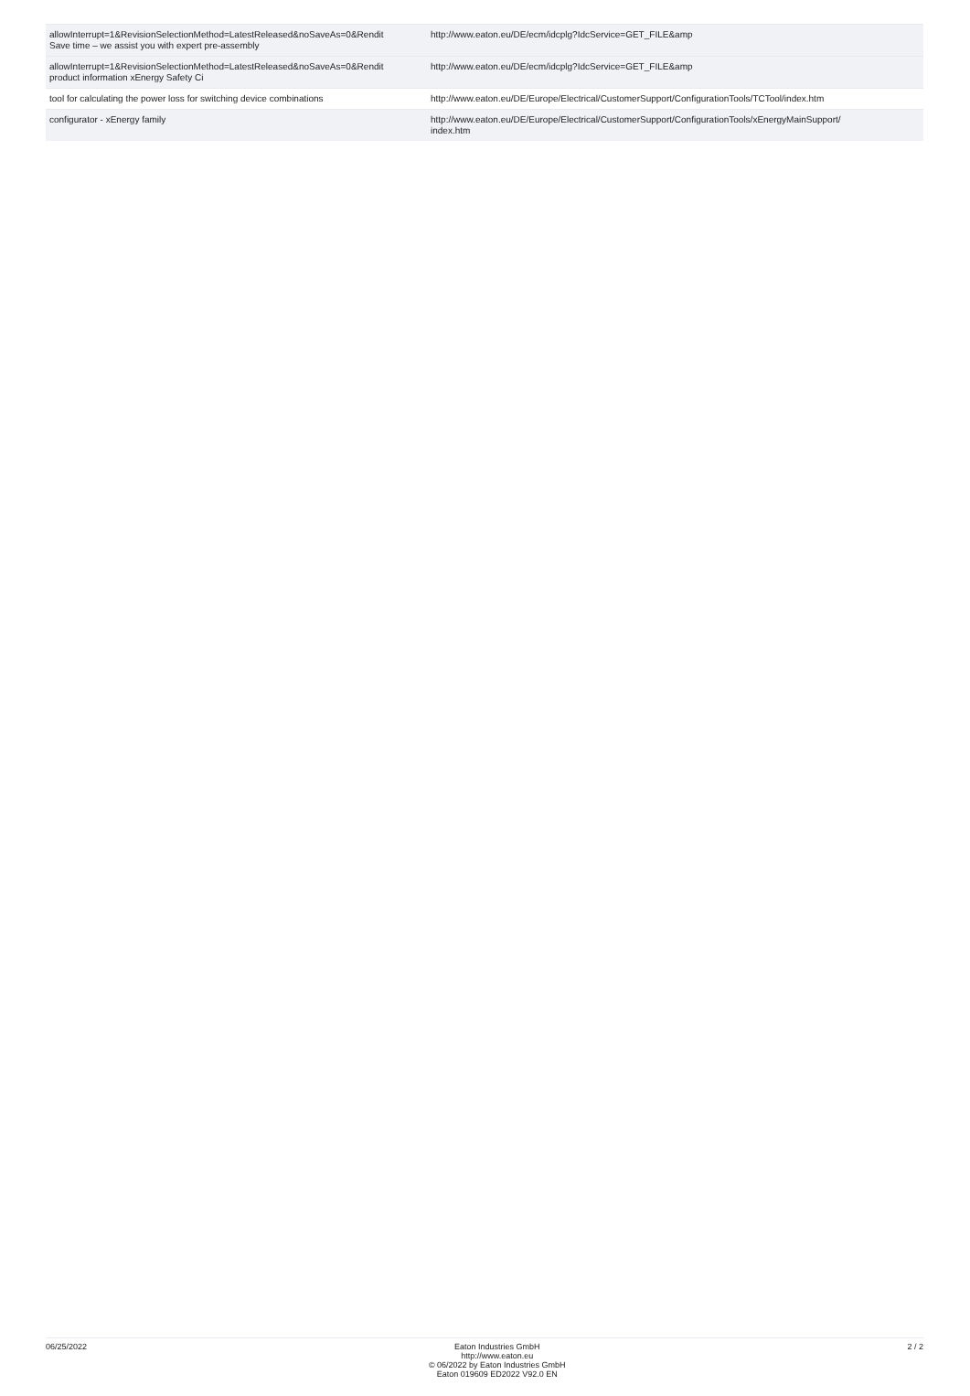| allowInterrupt=1&RevisionSelectionMethod=LatestReleased&noSaveAs=0&Rendit Save time – we assist you with expert pre-assembly | http://www.eaton.eu/DE/ecm/idcplg?IdcService=GET_FILE&amp |
| allowInterrupt=1&RevisionSelectionMethod=LatestReleased&noSaveAs=0&Rendit product information xEnergy Safety Ci | http://www.eaton.eu/DE/ecm/idcplg?IdcService=GET_FILE&amp |
| tool for calculating the power loss for switching device combinations | http://www.eaton.eu/DE/Europe/Electrical/CustomerSupport/ConfigurationTools/TCTool/index.htm |
| configurator - xEnergy family | http://www.eaton.eu/DE/Europe/Electrical/CustomerSupport/ConfigurationTools/xEnergyMainSupport/ index.htm |
06/25/2022 Eaton Industries GmbH
http://www.eaton.eu
© 06/2022 by Eaton Industries GmbH
Eaton 019609 ED2022 V92.0 EN
2 / 2